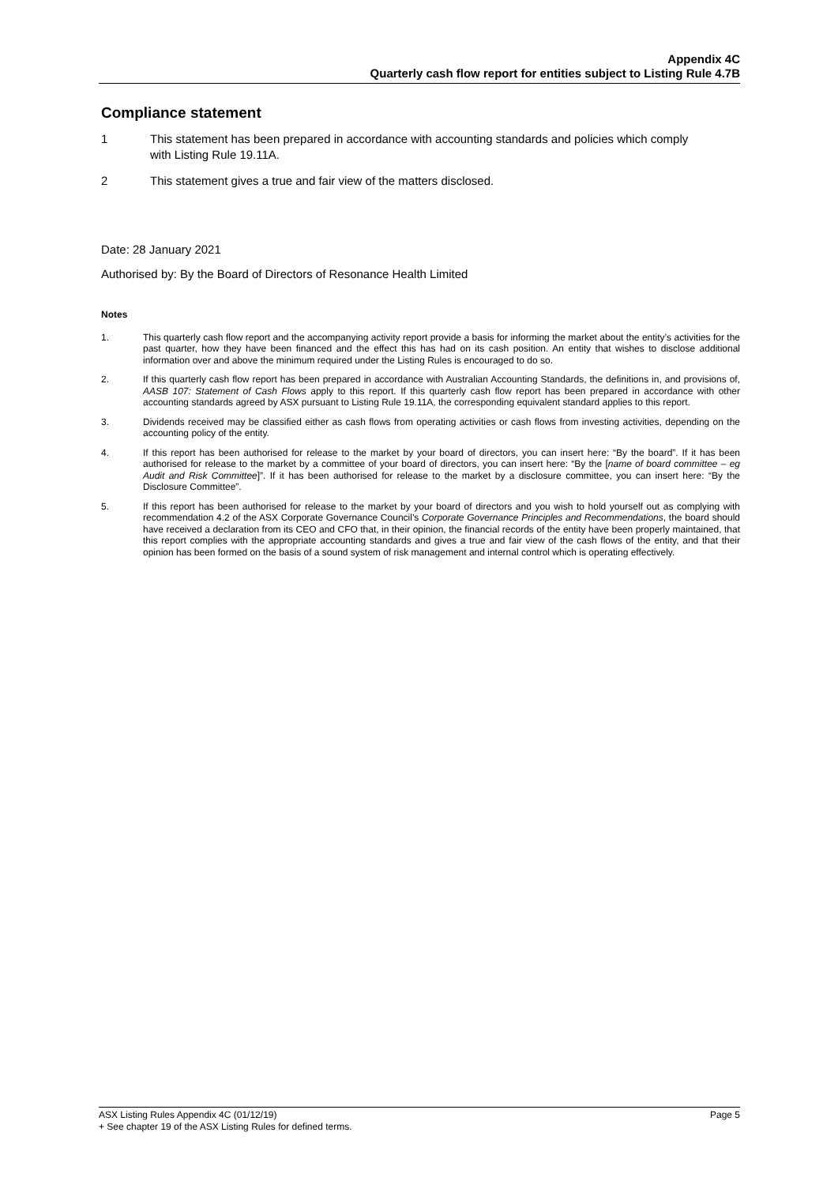Appendix 4C
Quarterly cash flow report for entities subject to Listing Rule 4.7B
Compliance statement
1 This statement has been prepared in accordance with accounting standards and policies which comply with Listing Rule 19.11A.
2 This statement gives a true and fair view of the matters disclosed.
Date: 28 January 2021
Authorised by: By the Board of Directors of Resonance Health Limited
Notes
1. This quarterly cash flow report and the accompanying activity report provide a basis for informing the market about the entity’s activities for the past quarter, how they have been financed and the effect this has had on its cash position. An entity that wishes to disclose additional information over and above the minimum required under the Listing Rules is encouraged to do so.
2. If this quarterly cash flow report has been prepared in accordance with Australian Accounting Standards, the definitions in, and provisions of, AASB 107: Statement of Cash Flows apply to this report. If this quarterly cash flow report has been prepared in accordance with other accounting standards agreed by ASX pursuant to Listing Rule 19.11A, the corresponding equivalent standard applies to this report.
3. Dividends received may be classified either as cash flows from operating activities or cash flows from investing activities, depending on the accounting policy of the entity.
4. If this report has been authorised for release to the market by your board of directors, you can insert here: “By the board”. If it has been authorised for release to the market by a committee of your board of directors, you can insert here: “By the [name of board committee – eg Audit and Risk Committee]”. If it has been authorised for release to the market by a disclosure committee, you can insert here: “By the Disclosure Committee”.
5. If this report has been authorised for release to the market by your board of directors and you wish to hold yourself out as complying with recommendation 4.2 of the ASX Corporate Governance Council’s Corporate Governance Principles and Recommendations, the board should have received a declaration from its CEO and CFO that, in their opinion, the financial records of the entity have been properly maintained, that this report complies with the appropriate accounting standards and gives a true and fair view of the cash flows of the entity, and that their opinion has been formed on the basis of a sound system of risk management and internal control which is operating effectively.
ASX Listing Rules Appendix 4C (01/12/19) Page 5
+ See chapter 19 of the ASX Listing Rules for defined terms.